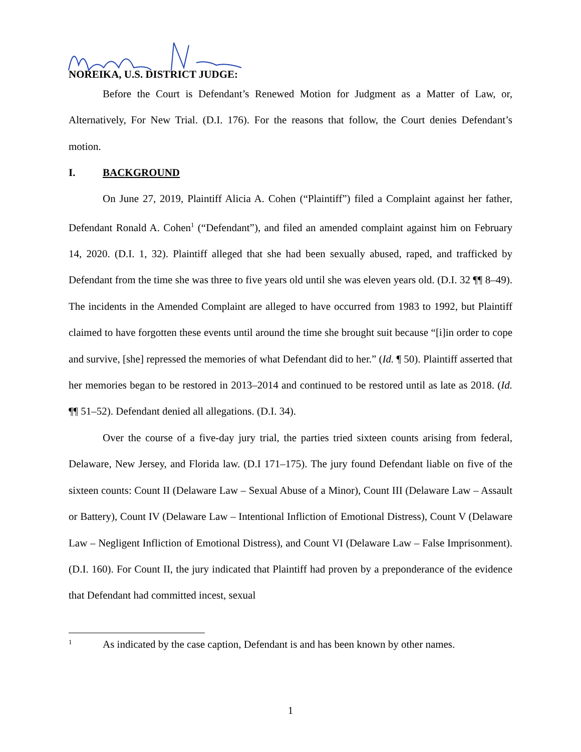NOREIKA, U.S. DISTRICT JUDGE:
Before the Court is Defendant’s Renewed Motion for Judgment as a Matter of Law, or, Alternatively, For New Trial. (D.I. 176). For the reasons that follow, the Court denies Defendant’s motion.
I. BACKGROUND
On June 27, 2019, Plaintiff Alicia A. Cohen (“Plaintiff”) filed a Complaint against her father, Defendant Ronald A. Cohen<sup>1</sup> (“Defendant”), and filed an amended complaint against him on February 14, 2020. (D.I. 1, 32). Plaintiff alleged that she had been sexually abused, raped, and trafficked by Defendant from the time she was three to five years old until she was eleven years old. (D.I. 32 ¶¶ 8–49). The incidents in the Amended Complaint are alleged to have occurred from 1983 to 1992, but Plaintiff claimed to have forgotten these events until around the time she brought suit because “[i]in order to cope and survive, [she] repressed the memories of what Defendant did to her.” (Id. ¶ 50). Plaintiff asserted that her memories began to be restored in 2013–2014 and continued to be restored until as late as 2018. (Id. ¶¶ 51–52). Defendant denied all allegations. (D.I. 34).
Over the course of a five-day jury trial, the parties tried sixteen counts arising from federal, Delaware, New Jersey, and Florida law. (D.I 171–175). The jury found Defendant liable on five of the sixteen counts: Count II (Delaware Law – Sexual Abuse of a Minor), Count III (Delaware Law – Assault or Battery), Count IV (Delaware Law – Intentional Infliction of Emotional Distress), Count V (Delaware Law – Negligent Infliction of Emotional Distress), and Count VI (Delaware Law – False Imprisonment). (D.I. 160). For Count II, the jury indicated that Plaintiff had proven by a preponderance of the evidence that Defendant had committed incest, sexual
<sup>1</sup> As indicated by the case caption, Defendant is and has been known by other names.
1